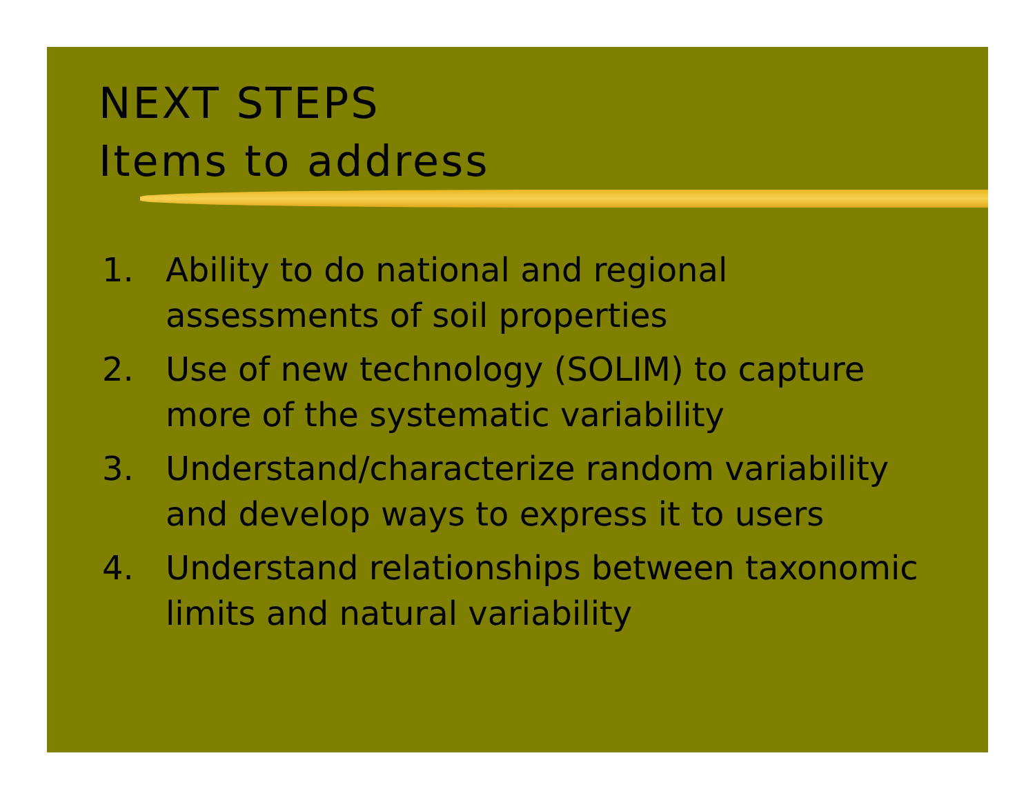NEXT STEPS
Items to address
1. Ability to do national and regional assessments of soil properties
2. Use of new technology (SOLIM) to capture more of the systematic variability
3. Understand/characterize random variability and develop ways to express it to users
4. Understand relationships between taxonomic limits and natural variability